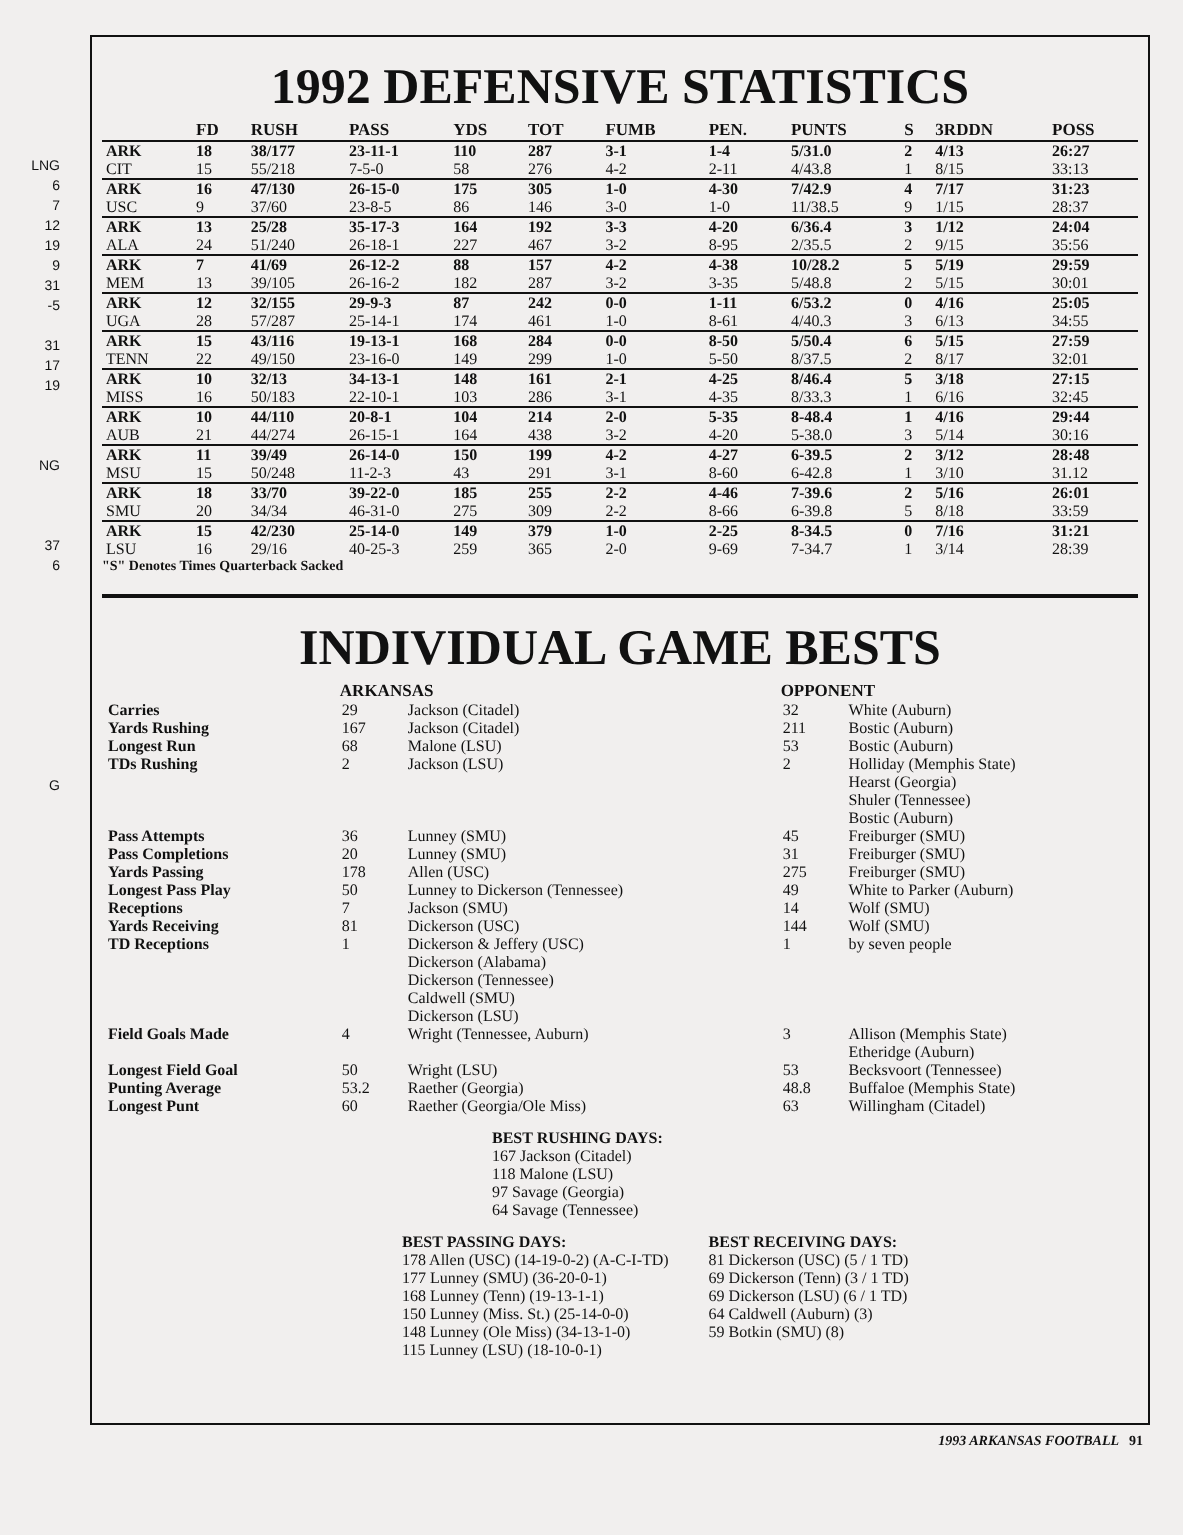LNG
6
7
12
19
9
31
-5
31
17
19
NG
37
6
G
1992 DEFENSIVE STATISTICS
| | FD | RUSH | PASS | YDS | TOT | FUMB | PEN. | PUNTS | S | 3RDDN | POSS |
| --- | --- | --- | --- | --- | --- | --- | --- | --- | --- | --- | --- |
| ARK | 18 | 38/177 | 23-11-1 | 110 | 287 | 3-1 | 1-4 | 5/31.0 | 2 | 4/13 | 26:27 |
| CIT | 15 | 55/218 | 7-5-0 | 58 | 276 | 4-2 | 2-11 | 4/43.8 | 1 | 8/15 | 33:13 |
| ARK | 16 | 47/130 | 26-15-0 | 175 | 305 | 1-0 | 4-30 | 7/42.9 | 4 | 7/17 | 31:23 |
| USC | 9 | 37/60 | 23-8-5 | 86 | 146 | 3-0 | 1-0 | 11/38.5 | 9 | 1/15 | 28:37 |
| ARK | 13 | 25/28 | 35-17-3 | 164 | 192 | 3-3 | 4-20 | 6/36.4 | 3 | 1/12 | 24:04 |
| ALA | 24 | 51/240 | 26-18-1 | 227 | 467 | 3-2 | 8-95 | 2/35.5 | 2 | 9/15 | 35:56 |
| ARK | 7 | 41/69 | 26-12-2 | 88 | 157 | 4-2 | 4-38 | 10/28.2 | 5 | 5/19 | 29:59 |
| MEM | 13 | 39/105 | 26-16-2 | 182 | 287 | 3-2 | 3-35 | 5/48.8 | 2 | 5/15 | 30:01 |
| ARK | 12 | 32/155 | 29-9-3 | 87 | 242 | 0-0 | 1-11 | 6/53.2 | 0 | 4/16 | 25:05 |
| UGA | 28 | 57/287 | 25-14-1 | 174 | 461 | 1-0 | 8-61 | 4/40.3 | 3 | 6/13 | 34:55 |
| ARK | 15 | 43/116 | 19-13-1 | 168 | 284 | 0-0 | 8-50 | 5/50.4 | 6 | 5/15 | 27:59 |
| TENN | 22 | 49/150 | 23-16-0 | 149 | 299 | 1-0 | 5-50 | 8/37.5 | 2 | 8/17 | 32:01 |
| ARK | 10 | 32/13 | 34-13-1 | 148 | 161 | 2-1 | 4-25 | 8/46.4 | 5 | 3/18 | 27:15 |
| MISS | 16 | 50/183 | 22-10-1 | 103 | 286 | 3-1 | 4-35 | 8/33.3 | 1 | 6/16 | 32:45 |
| ARK | 10 | 44/110 | 20-8-1 | 104 | 214 | 2-0 | 5-35 | 8-48.4 | 1 | 4/16 | 29:44 |
| AUB | 21 | 44/274 | 26-15-1 | 164 | 438 | 3-2 | 4-20 | 5-38.0 | 3 | 5/14 | 30:16 |
| ARK | 11 | 39/49 | 26-14-0 | 150 | 199 | 4-2 | 4-27 | 6-39.5 | 2 | 3/12 | 28:48 |
| MSU | 15 | 50/248 | 11-2-3 | 43 | 291 | 3-1 | 8-60 | 6-42.8 | 1 | 3/10 | 31.12 |
| ARK | 18 | 33/70 | 39-22-0 | 185 | 255 | 2-2 | 4-46 | 7-39.6 | 2 | 5/16 | 26:01 |
| SMU | 20 | 34/34 | 46-31-0 | 275 | 309 | 2-2 | 8-66 | 6-39.8 | 5 | 8/18 | 33:59 |
| ARK | 15 | 42/230 | 25-14-0 | 149 | 379 | 1-0 | 2-25 | 8-34.5 | 0 | 7/16 | 31:21 |
| LSU | 16 | 29/16 | 40-25-3 | 259 | 365 | 2-0 | 9-69 | 7-34.7 | 1 | 3/14 | 28:39 |
"S" Denotes Times Quarterback Sacked
INDIVIDUAL GAME BESTS
| | ARKANSAS | | OPPONENT | |
| Carries | 29 | Jackson (Citadel) | 32 | White (Auburn) |
| Yards Rushing | 167 | Jackson (Citadel) | 211 | Bostic (Auburn) |
| Longest Run | 68 | Malone (LSU) | 53 | Bostic (Auburn) |
| TDs Rushing | 2 | Jackson (LSU) | 2 | Holliday (Memphis State) Hearst (Georgia) Shuler (Tennessee) Bostic (Auburn) |
| Pass Attempts | 36 | Lunney (SMU) | 45 | Freiburger (SMU) |
| Pass Completions | 20 | Lunney (SMU) | 31 | Freiburger (SMU) |
| Yards Passing | 178 | Allen (USC) | 275 | Freiburger (SMU) |
| Longest Pass Play | 50 | Lunney to Dickerson (Tennessee) | 49 | White to Parker (Auburn) |
| Receptions | 7 | Jackson (SMU) | 14 | Wolf (SMU) |
| Yards Receiving | 81 | Dickerson (USC) | 144 | Wolf (SMU) |
| TD Receptions | 1 | Dickerson & Jeffery (USC) Dickerson (Alabama) Dickerson (Tennessee) Caldwell (SMU) Dickerson (LSU) | 1 | by seven people |
| Field Goals Made | 4 | Wright (Tennessee, Auburn) | 3 | Allison (Memphis State) Etheridge (Auburn) |
| Longest Field Goal | 50 | Wright (LSU) | 53 | Becksvoort (Tennessee) |
| Punting Average | 53.2 | Raether (Georgia) | 48.8 | Buffaloe (Memphis State) |
| Longest Punt | 60 | Raether (Georgia/Ole Miss) | 63 | Willingham (Citadel) |
BEST RUSHING DAYS:
167 Jackson (Citadel)
118 Malone (LSU)
97 Savage (Georgia)
64 Savage (Tennessee)
BEST PASSING DAYS:
178 Allen (USC) (14-19-0-2) (A-C-I-TD)
177 Lunney (SMU) (36-20-0-1)
168 Lunney (Tenn) (19-13-1-1)
150 Lunney (Miss. St.) (25-14-0-0)
148 Lunney (Ole Miss) (34-13-1-0)
115 Lunney (LSU) (18-10-0-1)
BEST RECEIVING DAYS:
81 Dickerson (USC) (5 / 1 TD)
69 Dickerson (Tenn) (3 / 1 TD)
69 Dickerson (LSU) (6 / 1 TD)
64 Caldwell (Auburn) (3)
59 Botkin (SMU) (8)
1993 ARKANSAS FOOTBALL 91